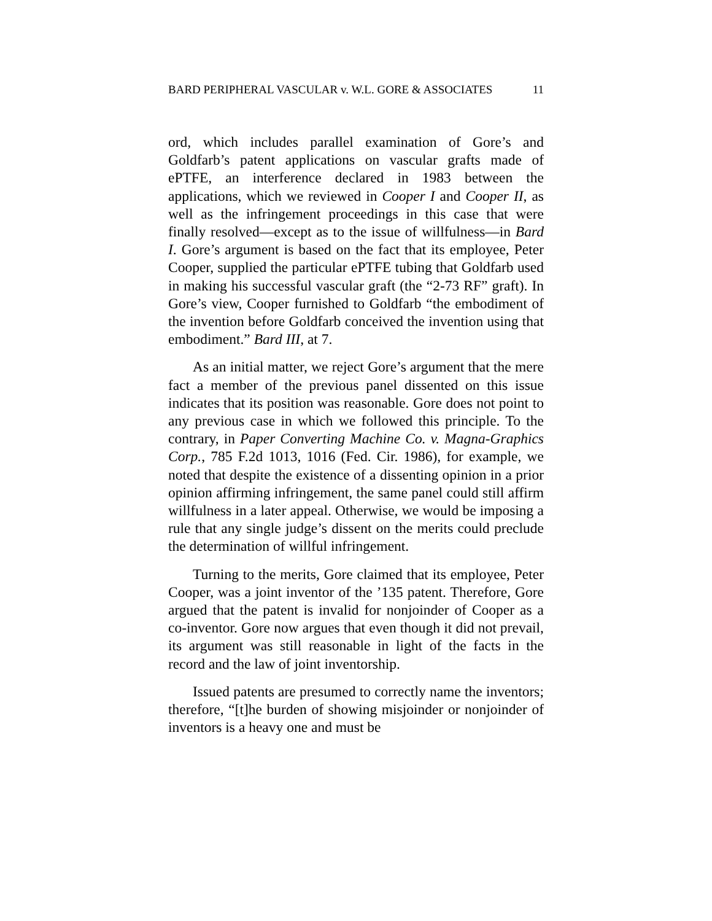BARD PERIPHERAL VASCULAR v. W.L. GORE & ASSOCIATES 11
ord, which includes parallel examination of Gore’s and Goldfarb’s patent applications on vascular grafts made of ePTFE, an interference declared in 1983 between the applications, which we reviewed in Cooper I and Cooper II, as well as the infringement proceedings in this case that were finally resolved—except as to the issue of willfulness—in Bard I. Gore’s argument is based on the fact that its employee, Peter Cooper, supplied the particular ePTFE tubing that Goldfarb used in making his successful vascular graft (the “2-73 RF” graft). In Gore’s view, Cooper furnished to Goldfarb “the embodiment of the invention before Goldfarb conceived the invention using that embodiment.” Bard III, at 7.
As an initial matter, we reject Gore’s argument that the mere fact a member of the previous panel dissented on this issue indicates that its position was reasonable. Gore does not point to any previous case in which we followed this principle. To the contrary, in Paper Converting Machine Co. v. Magna-Graphics Corp., 785 F.2d 1013, 1016 (Fed. Cir. 1986), for example, we noted that despite the existence of a dissenting opinion in a prior opinion affirming infringement, the same panel could still affirm willfulness in a later appeal. Otherwise, we would be imposing a rule that any single judge’s dissent on the merits could preclude the determination of willful infringement.
Turning to the merits, Gore claimed that its employee, Peter Cooper, was a joint inventor of the ’135 patent. Therefore, Gore argued that the patent is invalid for nonjoinder of Cooper as a co-inventor. Gore now argues that even though it did not prevail, its argument was still reasonable in light of the facts in the record and the law of joint inventorship.
Issued patents are presumed to correctly name the inventors; therefore, “[t]he burden of showing misjoinder or nonjoinder of inventors is a heavy one and must be